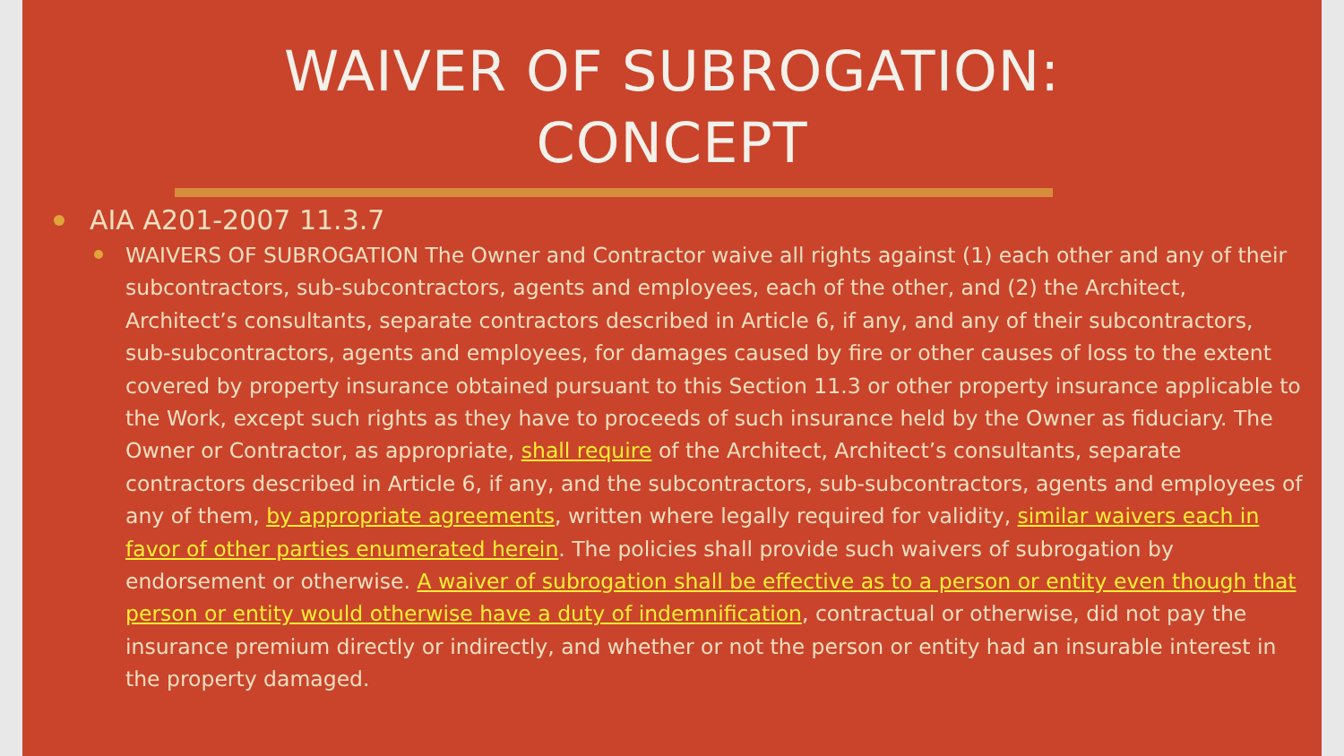WAIVER OF SUBROGATION:
CONCEPT
AIA A201-2007 11.3.7
WAIVERS OF SUBROGATION The Owner and Contractor waive all rights against (1) each other and any of their subcontractors, sub-subcontractors, agents and employees, each of the other, and (2) the Architect, Architect’s consultants, separate contractors described in Article 6, if any, and any of their subcontractors, sub-subcontractors, agents and employees, for damages caused by fire or other causes of loss to the extent covered by property insurance obtained pursuant to this Section 11.3 or other property insurance applicable to the Work, except such rights as they have to proceeds of such insurance held by the Owner as fiduciary. The Owner or Contractor, as appropriate, shall require of the Architect, Architect’s consultants, separate contractors described in Article 6, if any, and the subcontractors, sub-subcontractors, agents and employees of any of them, by appropriate agreements, written where legally required for validity, similar waivers each in favor of other parties enumerated herein. The policies shall provide such waivers of subrogation by endorsement or otherwise. A waiver of subrogation shall be effective as to a person or entity even though that person or entity would otherwise have a duty of indemnification, contractual or otherwise, did not pay the insurance premium directly or indirectly, and whether or not the person or entity had an insurable interest in the property damaged.